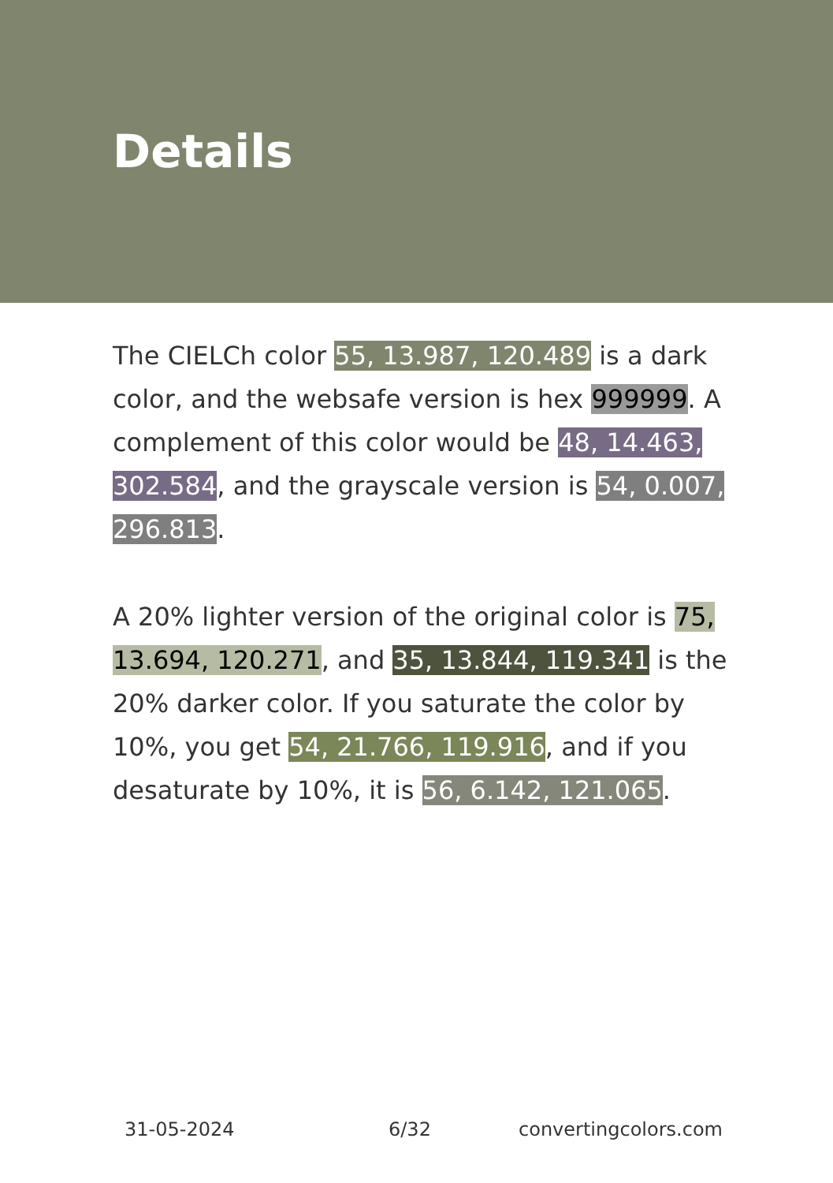Details
The CIELCh color 55, 13.987, 120.489 is a dark color, and the websafe version is hex 999999. A complement of this color would be 48, 14.463, 302.584, and the grayscale version is 54, 0.007, 296.813.
A 20% lighter version of the original color is 75, 13.694, 120.271, and 35, 13.844, 119.341 is the 20% darker color. If you saturate the color by 10%, you get 54, 21.766, 119.916, and if you desaturate by 10%, it is 56, 6.142, 121.065.
31-05-2024 6/32 convertingcolors.com